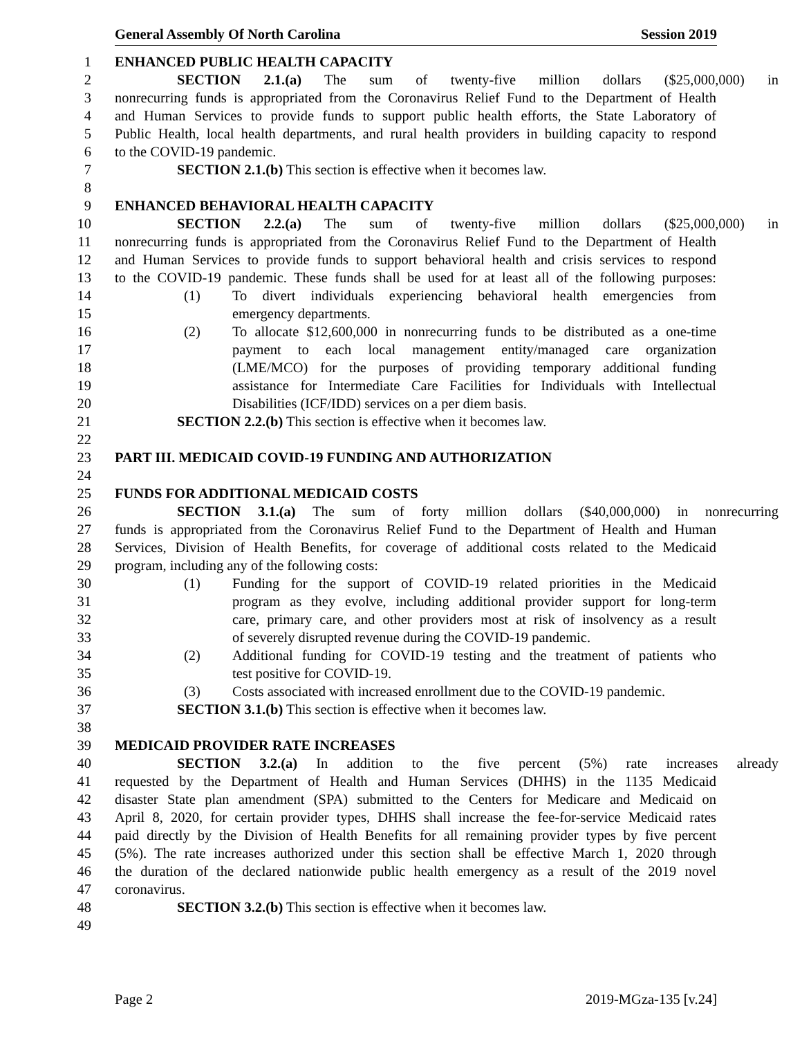General Assembly Of North Carolina Session 2019
1 ENHANCED PUBLIC HEALTH CAPACITY
2 SECTION 2.1.(a) The sum of twenty-five million dollars ($25,000,000) in
3 nonrecurring funds is appropriated from the Coronavirus Relief Fund to the Department of Health
4 and Human Services to provide funds to support public health efforts, the State Laboratory of
5 Public Health, local health departments, and rural health providers in building capacity to respond
6 to the COVID-19 pandemic.
7 SECTION 2.1.(b) This section is effective when it becomes law.
8
9 ENHANCED BEHAVIORAL HEALTH CAPACITY
10 SECTION 2.2.(a) The sum of twenty-five million dollars ($25,000,000) in
11 nonrecurring funds is appropriated from the Coronavirus Relief Fund to the Department of Health
12 and Human Services to provide funds to support behavioral health and crisis services to respond
13 to the COVID-19 pandemic. These funds shall be used for at least all of the following purposes:
14 (1) To divert individuals experiencing behavioral health emergencies from
15 emergency departments.
16 (2) To allocate $12,600,000 in nonrecurring funds to be distributed as a one-time
17 payment to each local management entity/managed care organization
18 (LME/MCO) for the purposes of providing temporary additional funding
19 assistance for Intermediate Care Facilities for Individuals with Intellectual
20 Disabilities (ICF/IDD) services on a per diem basis.
21 SECTION 2.2.(b) This section is effective when it becomes law.
22
23 PART III. MEDICAID COVID-19 FUNDING AND AUTHORIZATION
24
25 FUNDS FOR ADDITIONAL MEDICAID COSTS
26 SECTION 3.1.(a) The sum of forty million dollars ($40,000,000) in nonrecurring
27 funds is appropriated from the Coronavirus Relief Fund to the Department of Health and Human
28 Services, Division of Health Benefits, for coverage of additional costs related to the Medicaid
29 program, including any of the following costs:
30 (1) Funding for the support of COVID-19 related priorities in the Medicaid
31 program as they evolve, including additional provider support for long-term
32 care, primary care, and other providers most at risk of insolvency as a result
33 of severely disrupted revenue during the COVID-19 pandemic.
34 (2) Additional funding for COVID-19 testing and the treatment of patients who
35 test positive for COVID-19.
36 (3) Costs associated with increased enrollment due to the COVID-19 pandemic.
37 SECTION 3.1.(b) This section is effective when it becomes law.
38
39 MEDICAID PROVIDER RATE INCREASES
40 SECTION 3.2.(a) In addition to the five percent (5%) rate increases already
41 requested by the Department of Health and Human Services (DHHS) in the 1135 Medicaid
42 disaster State plan amendment (SPA) submitted to the Centers for Medicare and Medicaid on
43 April 8, 2020, for certain provider types, DHHS shall increase the fee-for-service Medicaid rates
44 paid directly by the Division of Health Benefits for all remaining provider types by five percent
45 (5%). The rate increases authorized under this section shall be effective March 1, 2020 through
46 the duration of the declared nationwide public health emergency as a result of the 2019 novel
47 coronavirus.
48 SECTION 3.2.(b) This section is effective when it becomes law.
49
Page 2 2019-MGza-135 [v.24]